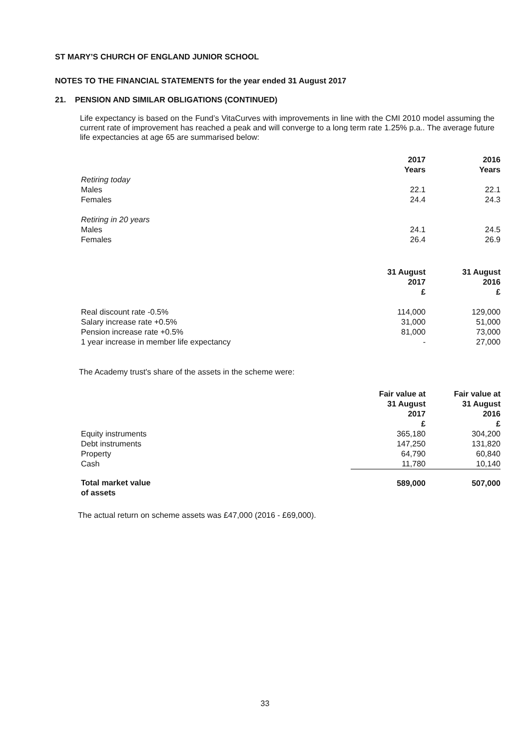ST MARY’S CHURCH OF ENGLAND JUNIOR SCHOOL
NOTES TO THE FINANCIAL STATEMENTS for the year ended 31 August 2017
21. PENSION AND SIMILAR OBLIGATIONS (CONTINUED)
Life expectancy is based on the Fund’s VitaCurves with improvements in line with the CMI 2010 model assuming the current rate of improvement has reached a peak and will converge to a long term rate 1.25% p.a.. The average future life expectancies at age 65 are summarised below:
| | 2017 Years | 2016 Years |
| Retiring today | | |
| Males | 22.1 | 22.1 |
| Females | 24.4 | 24.3 |
| Retiring in 20 years | | |
| Males | 24.1 | 24.5 |
| Females | 26.4 | 26.9 |
| | 31 August 2017 £ | 31 August 2016 £ |
| Real discount rate -0.5% | 114,000 | 129,000 |
| Salary increase rate +0.5% | 31,000 | 51,000 |
| Pension increase rate +0.5% | 81,000 | 73,000 |
| 1 year increase in member life expectancy | - | 27,000 |
The Academy trust's share of the assets in the scheme were:
| | Fair value at 31 August 2017 £ | Fair value at 31 August 2016 £ |
| Equity instruments | 365,180 | 304,200 |
| Debt instruments | 147,250 | 131,820 |
| Property | 64,790 | 60,840 |
| Cash | 11,780 | 10,140 |
| Total market value of assets | 589,000 | 507,000 |
The actual return on scheme assets was £47,000 (2016 - £69,000).
33